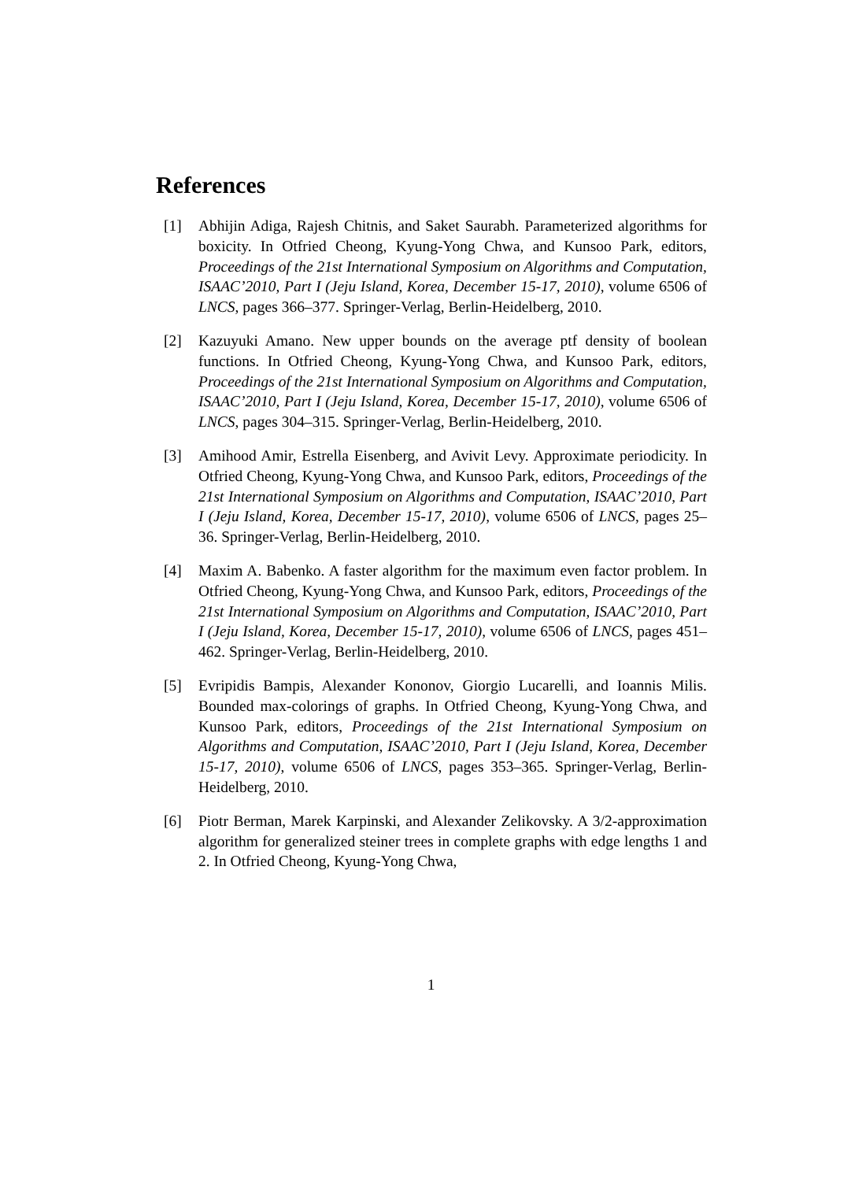References
[1] Abhijin Adiga, Rajesh Chitnis, and Saket Saurabh. Parameterized algorithms for boxicity. In Otfried Cheong, Kyung-Yong Chwa, and Kunsoo Park, editors, Proceedings of the 21st International Symposium on Algorithms and Computation, ISAAC’2010, Part I (Jeju Island, Korea, December 15-17, 2010), volume 6506 of LNCS, pages 366–377. Springer-Verlag, Berlin-Heidelberg, 2010.
[2] Kazuyuki Amano. New upper bounds on the average ptf density of boolean functions. In Otfried Cheong, Kyung-Yong Chwa, and Kunsoo Park, editors, Proceedings of the 21st International Symposium on Algorithms and Computation, ISAAC’2010, Part I (Jeju Island, Korea, December 15-17, 2010), volume 6506 of LNCS, pages 304–315. Springer-Verlag, Berlin-Heidelberg, 2010.
[3] Amihood Amir, Estrella Eisenberg, and Avivit Levy. Approximate periodicity. In Otfried Cheong, Kyung-Yong Chwa, and Kunsoo Park, editors, Proceedings of the 21st International Symposium on Algorithms and Computation, ISAAC’2010, Part I (Jeju Island, Korea, December 15-17, 2010), volume 6506 of LNCS, pages 25–36. Springer-Verlag, Berlin-Heidelberg, 2010.
[4] Maxim A. Babenko. A faster algorithm for the maximum even factor problem. In Otfried Cheong, Kyung-Yong Chwa, and Kunsoo Park, editors, Proceedings of the 21st International Symposium on Algorithms and Computation, ISAAC’2010, Part I (Jeju Island, Korea, December 15-17, 2010), volume 6506 of LNCS, pages 451–462. Springer-Verlag, Berlin-Heidelberg, 2010.
[5] Evripidis Bampis, Alexander Kononov, Giorgio Lucarelli, and Ioannis Milis. Bounded max-colorings of graphs. In Otfried Cheong, Kyung-Yong Chwa, and Kunsoo Park, editors, Proceedings of the 21st International Symposium on Algorithms and Computation, ISAAC’2010, Part I (Jeju Island, Korea, December 15-17, 2010), volume 6506 of LNCS, pages 353–365. Springer-Verlag, Berlin-Heidelberg, 2010.
[6] Piotr Berman, Marek Karpinski, and Alexander Zelikovsky. A 3/2-approximation algorithm for generalized steiner trees in complete graphs with edge lengths 1 and 2. In Otfried Cheong, Kyung-Yong Chwa,
1